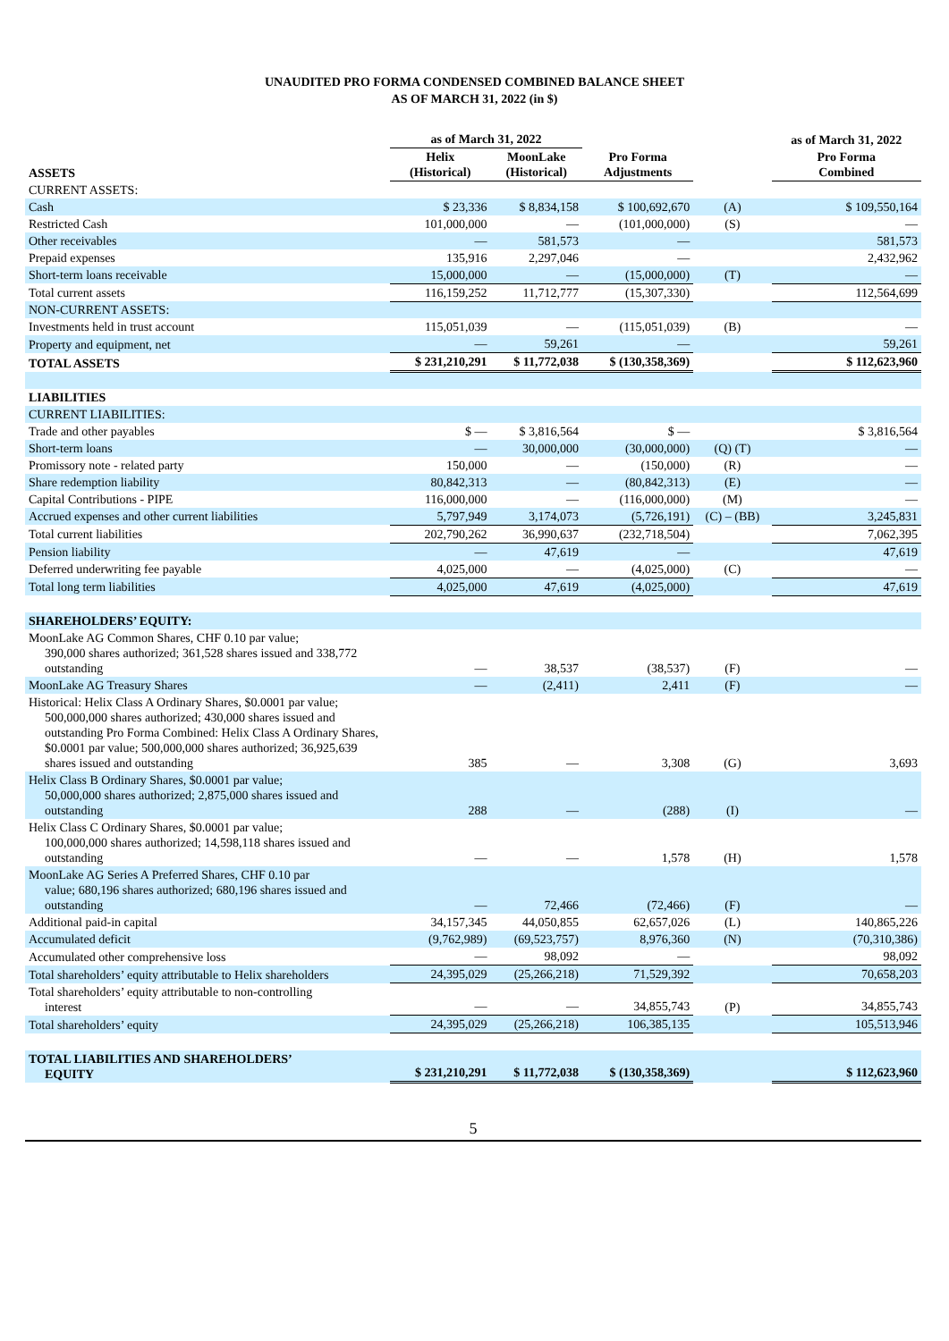UNAUDITED PRO FORMA CONDENSED COMBINED BALANCE SHEET
AS OF MARCH 31, 2022 (in $)
| | as of March 31, 2022 | | | | as of March 31, 2022 |
| --- | --- | --- | --- | --- | --- |
| ASSETS | Helix (Historical) | MoonLake (Historical) | Pro Forma Adjustments | | Pro Forma Combined |
| CURRENT ASSETS: | | | | | |
| Cash | $ 23,336 | $ 8,834,158 | $ 100,692,670 | (A) | $ 109,550,164 |
| Restricted Cash | 101,000,000 | — | (101,000,000) | (S) | — |
| Other receivables | — | 581,573 | — | | 581,573 |
| Prepaid expenses | 135,916 | 2,297,046 | — | | 2,432,962 |
| Short-term loans receivable | 15,000,000 | — | (15,000,000) | (T) | — |
| Total current assets | 116,159,252 | 11,712,777 | (15,307,330) | | 112,564,699 |
| NON-CURRENT ASSETS: | | | | | |
| Investments held in trust account | 115,051,039 | — | (115,051,039) | (B) | — |
| Property and equipment, net | — | 59,261 | — | | 59,261 |
| TOTAL ASSETS | $ 231,210,291 | $ 11,772,038 | $ (130,358,369) | | $ 112,623,960 |
| LIABILITIES | | | | | |
| CURRENT LIABILITIES: | | | | | |
| Trade and other payables | $ — | $ 3,816,564 | $ — | | $ 3,816,564 |
| Short-term loans | — | 30,000,000 | (30,000,000) | (Q) (T) | — |
| Promissory note - related party | 150,000 | — | (150,000) | (R) | — |
| Share redemption liability | 80,842,313 | — | (80,842,313) | (E) | — |
| Capital Contributions - PIPE | 116,000,000 | — | (116,000,000) | (M) | — |
| Accrued expenses and other current liabilities | 5,797,949 | 3,174,073 | (5,726,191) | (C) – (BB) | 3,245,831 |
| Total current liabilities | 202,790,262 | 36,990,637 | (232,718,504) | | 7,062,395 |
| Pension liability | — | 47,619 | — | | 47,619 |
| Deferred underwriting fee payable | 4,025,000 | — | (4,025,000) | (C) | — |
| Total long term liabilities | 4,025,000 | 47,619 | (4,025,000) | | 47,619 |
| SHAREHOLDERS’ EQUITY: | | | | | |
| MoonLake AG Common Shares, CHF 0.10 par value; 390,000 shares authorized; 361,528 shares issued and 338,772 outstanding | — | 38,537 | (38,537) | (F) | — |
| MoonLake AG Treasury Shares | — | (2,411) | 2,411 | (F) | — |
| Historical: Helix Class A Ordinary Shares, $0.0001 par value; 500,000,000 shares authorized; 430,000 shares issued and outstanding Pro Forma Combined: Helix Class A Ordinary Shares, $0.0001 par value; 500,000,000 shares authorized; 36,925,639 shares issued and outstanding | 385 | — | 3,308 | (G) | 3,693 |
| Helix Class B Ordinary Shares, $0.0001 par value; 50,000,000 shares authorized; 2,875,000 shares issued and outstanding | 288 | — | (288) | (I) | — |
| Helix Class C Ordinary Shares, $0.0001 par value; 100,000,000 shares authorized; 14,598,118 shares issued and outstanding | — | — | 1,578 | (H) | 1,578 |
| MoonLake AG Series A Preferred Shares, CHF 0.10 par value; 680,196 shares authorized; 680,196 shares issued and outstanding | — | 72,466 | (72,466) | (F) | — |
| Additional paid-in capital | 34,157,345 | 44,050,855 | 62,657,026 | (L) | 140,865,226 |
| Accumulated deficit | (9,762,989) | (69,523,757) | 8,976,360 | (N) | (70,310,386) |
| Accumulated other comprehensive loss | — | 98,092 | — | | 98,092 |
| Total shareholders’ equity attributable to Helix shareholders | 24,395,029 | (25,266,218) | 71,529,392 | | 70,658,203 |
| Total shareholders’ equity attributable to non-controlling interest | — | — | 34,855,743 | (P) | 34,855,743 |
| Total shareholders’ equity | 24,395,029 | (25,266,218) | 106,385,135 | | 105,513,946 |
| TOTAL LIABILITIES AND SHAREHOLDERS’ EQUITY | $ 231,210,291 | $ 11,772,038 | $ (130,358,369) | | $ 112,623,960 |
5